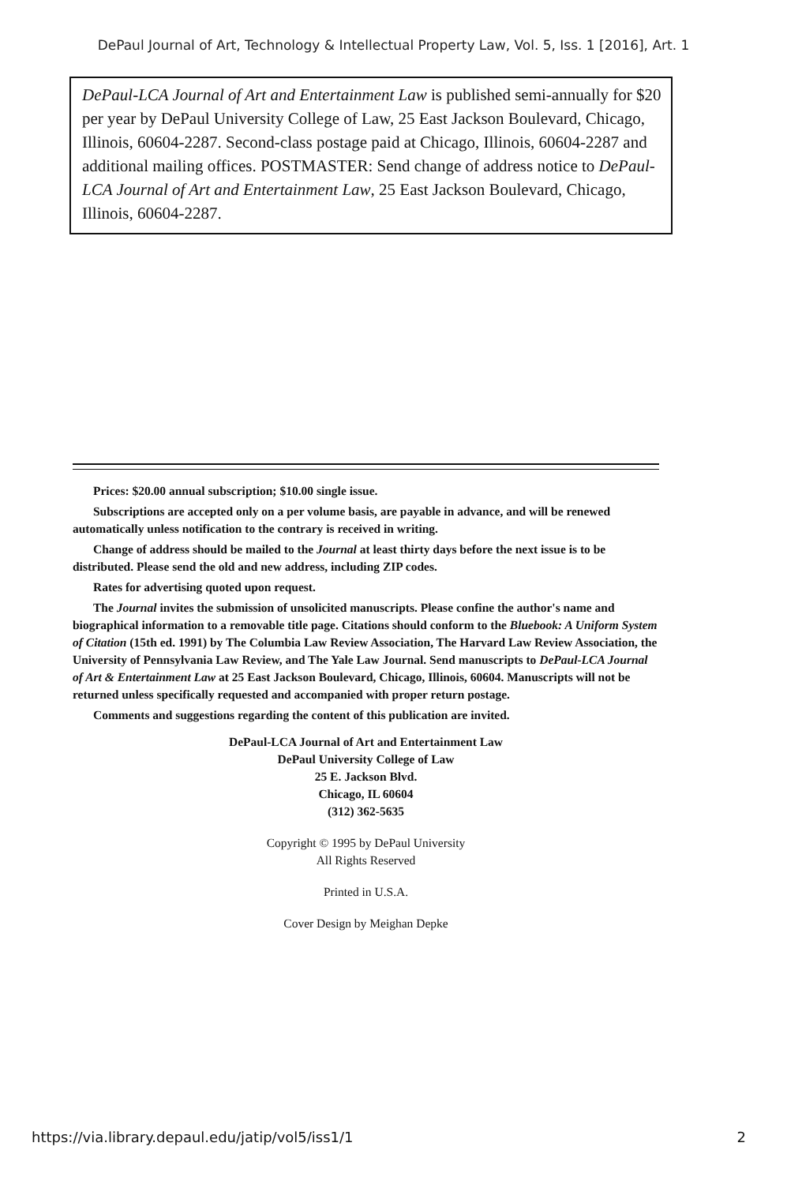DePaul Journal of Art, Technology & Intellectual Property Law, Vol. 5, Iss. 1 [2016], Art. 1
DePaul-LCA Journal of Art and Entertainment Law is published semi-annually for $20 per year by DePaul University College of Law, 25 East Jackson Boulevard, Chicago, Illinois, 60604-2287. Second-class postage paid at Chicago, Illinois, 60604-2287 and additional mailing offices. POSTMASTER: Send change of address notice to DePaul-LCA Journal of Art and Entertainment Law, 25 East Jackson Boulevard, Chicago, Illinois, 60604-2287.
Prices: $20.00 annual subscription; $10.00 single issue.
Subscriptions are accepted only on a per volume basis, are payable in advance, and will be renewed automatically unless notification to the contrary is received in writing.
Change of address should be mailed to the Journal at least thirty days before the next issue is to be distributed. Please send the old and new address, including ZIP codes.
Rates for advertising quoted upon request.
The Journal invites the submission of unsolicited manuscripts. Please confine the author's name and biographical information to a removable title page. Citations should conform to the Bluebook: A Uniform System of Citation (15th ed. 1991) by The Columbia Law Review Association, The Harvard Law Review Association, the University of Pennsylvania Law Review, and The Yale Law Journal. Send manuscripts to DePaul-LCA Journal of Art & Entertainment Law at 25 East Jackson Boulevard, Chicago, Illinois, 60604. Manuscripts will not be returned unless specifically requested and accompanied with proper return postage.
Comments and suggestions regarding the content of this publication are invited.
DePaul-LCA Journal of Art and Entertainment Law
DePaul University College of Law
25 E. Jackson Blvd.
Chicago, IL 60604
(312) 362-5635
Copyright © 1995 by DePaul University
All Rights Reserved
Printed in U.S.A.
Cover Design by Meighan Depke
https://via.library.depaul.edu/jatip/vol5/iss1/1 2